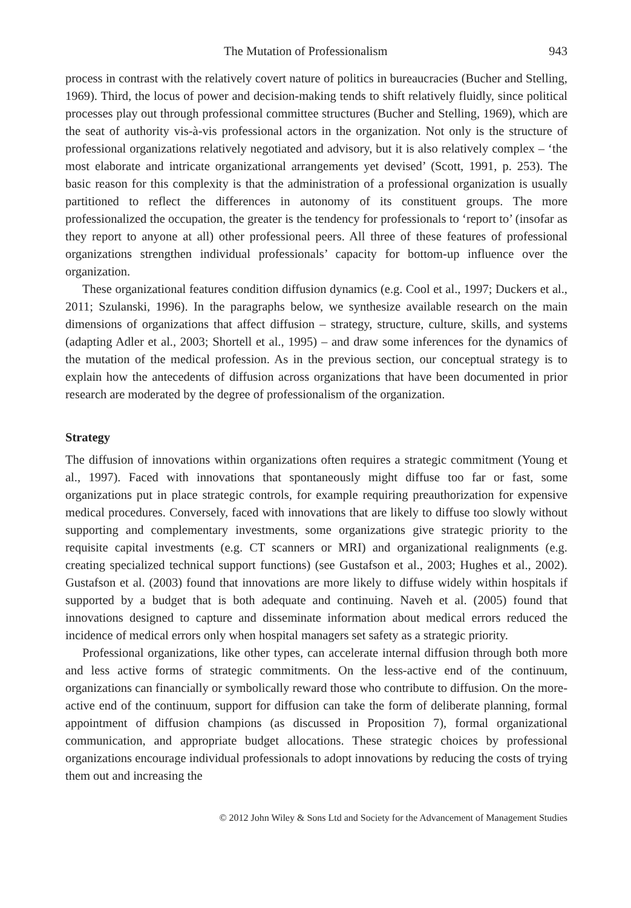The Mutation of Professionalism 943
process in contrast with the relatively covert nature of politics in bureaucracies (Bucher and Stelling, 1969). Third, the locus of power and decision-making tends to shift relatively fluidly, since political processes play out through professional committee structures (Bucher and Stelling, 1969), which are the seat of authority vis-à-vis professional actors in the organization. Not only is the structure of professional organizations relatively negotiated and advisory, but it is also relatively complex – ‘the most elaborate and intricate organizational arrangements yet devised’ (Scott, 1991, p. 253). The basic reason for this complexity is that the administration of a professional organization is usually partitioned to reflect the differences in autonomy of its constituent groups. The more professionalized the occupation, the greater is the tendency for professionals to ‘report to’ (insofar as they report to anyone at all) other professional peers. All three of these features of professional organizations strengthen individual professionals’ capacity for bottom-up influence over the organization.
These organizational features condition diffusion dynamics (e.g. Cool et al., 1997; Duckers et al., 2011; Szulanski, 1996). In the paragraphs below, we synthesize available research on the main dimensions of organizations that affect diffusion – strategy, structure, culture, skills, and systems (adapting Adler et al., 2003; Shortell et al., 1995) – and draw some inferences for the dynamics of the mutation of the medical profession. As in the previous section, our conceptual strategy is to explain how the antecedents of diffusion across organizations that have been documented in prior research are moderated by the degree of professionalism of the organization.
Strategy
The diffusion of innovations within organizations often requires a strategic commitment (Young et al., 1997). Faced with innovations that spontaneously might diffuse too far or fast, some organizations put in place strategic controls, for example requiring preauthorization for expensive medical procedures. Conversely, faced with innovations that are likely to diffuse too slowly without supporting and complementary investments, some organizations give strategic priority to the requisite capital investments (e.g. CT scanners or MRI) and organizational realignments (e.g. creating specialized technical support functions) (see Gustafson et al., 2003; Hughes et al., 2002). Gustafson et al. (2003) found that innovations are more likely to diffuse widely within hospitals if supported by a budget that is both adequate and continuing. Naveh et al. (2005) found that innovations designed to capture and disseminate information about medical errors reduced the incidence of medical errors only when hospital managers set safety as a strategic priority.
Professional organizations, like other types, can accelerate internal diffusion through both more and less active forms of strategic commitments. On the less-active end of the continuum, organizations can financially or symbolically reward those who contribute to diffusion. On the more-active end of the continuum, support for diffusion can take the form of deliberate planning, formal appointment of diffusion champions (as discussed in Proposition 7), formal organizational communication, and appropriate budget allocations. These strategic choices by professional organizations encourage individual professionals to adopt innovations by reducing the costs of trying them out and increasing the
© 2012 John Wiley & Sons Ltd and Society for the Advancement of Management Studies